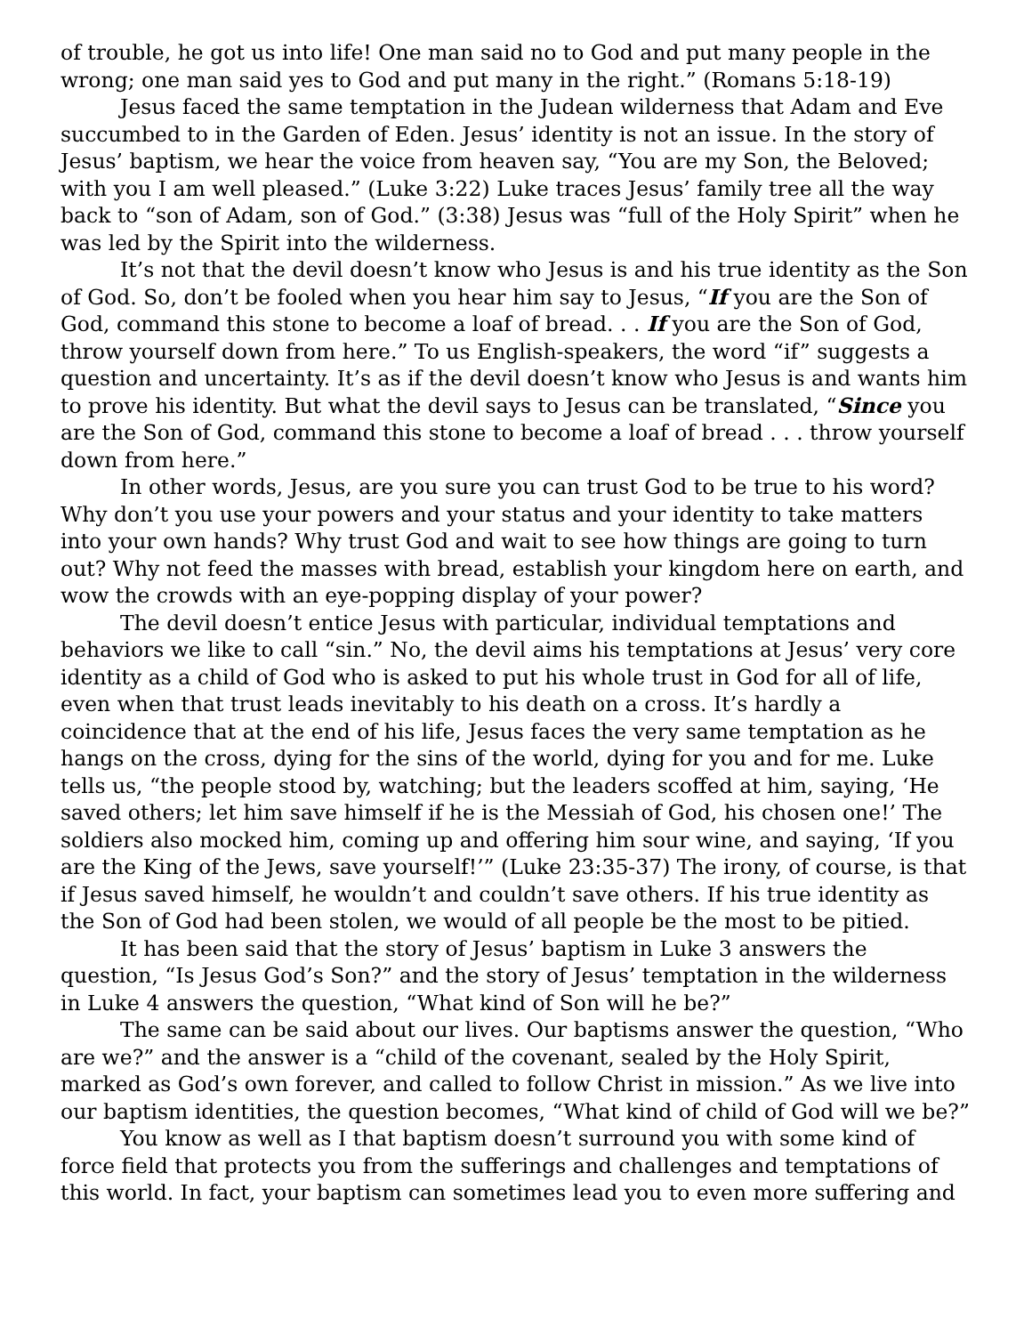of trouble, he got us into life! One man said no to God and put many people in the wrong; one man said yes to God and put many in the right.” (Romans 5:18-19)
Jesus faced the same temptation in the Judean wilderness that Adam and Eve succumbed to in the Garden of Eden. Jesus’ identity is not an issue. In the story of Jesus’ baptism, we hear the voice from heaven say, “You are my Son, the Beloved; with you I am well pleased.” (Luke 3:22) Luke traces Jesus’ family tree all the way back to “son of Adam, son of God.” (3:38) Jesus was “full of the Holy Spirit” when he was led by the Spirit into the wilderness.
It’s not that the devil doesn’t know who Jesus is and his true identity as the Son of God. So, don’t be fooled when you hear him say to Jesus, “If you are the Son of God, command this stone to become a loaf of bread. . . If you are the Son of God, throw yourself down from here.” To us English-speakers, the word “if” suggests a question and uncertainty. It’s as if the devil doesn’t know who Jesus is and wants him to prove his identity. But what the devil says to Jesus can be translated, “Since you are the Son of God, command this stone to become a loaf of bread . . . throw yourself down from here.”
In other words, Jesus, are you sure you can trust God to be true to his word? Why don’t you use your powers and your status and your identity to take matters into your own hands? Why trust God and wait to see how things are going to turn out? Why not feed the masses with bread, establish your kingdom here on earth, and wow the crowds with an eye-popping display of your power?
The devil doesn’t entice Jesus with particular, individual temptations and behaviors we like to call “sin.” No, the devil aims his temptations at Jesus’ very core identity as a child of God who is asked to put his whole trust in God for all of life, even when that trust leads inevitably to his death on a cross. It’s hardly a coincidence that at the end of his life, Jesus faces the very same temptation as he hangs on the cross, dying for the sins of the world, dying for you and for me. Luke tells us, “the people stood by, watching; but the leaders scoffed at him, saying, ‘He saved others; let him save himself if he is the Messiah of God, his chosen one!’ The soldiers also mocked him, coming up and offering him sour wine, and saying, ‘If you are the King of the Jews, save yourself!’” (Luke 23:35-37) The irony, of course, is that if Jesus saved himself, he wouldn’t and couldn’t save others. If his true identity as the Son of God had been stolen, we would of all people be the most to be pitied.
It has been said that the story of Jesus’ baptism in Luke 3 answers the question, “Is Jesus God’s Son?” and the story of Jesus’ temptation in the wilderness in Luke 4 answers the question, “What kind of Son will he be?”
The same can be said about our lives. Our baptisms answer the question, “Who are we?” and the answer is a “child of the covenant, sealed by the Holy Spirit, marked as God’s own forever, and called to follow Christ in mission.” As we live into our baptism identities, the question becomes, “What kind of child of God will we be?”
You know as well as I that baptism doesn’t surround you with some kind of force field that protects you from the sufferings and challenges and temptations of this world. In fact, your baptism can sometimes lead you to even more suffering and